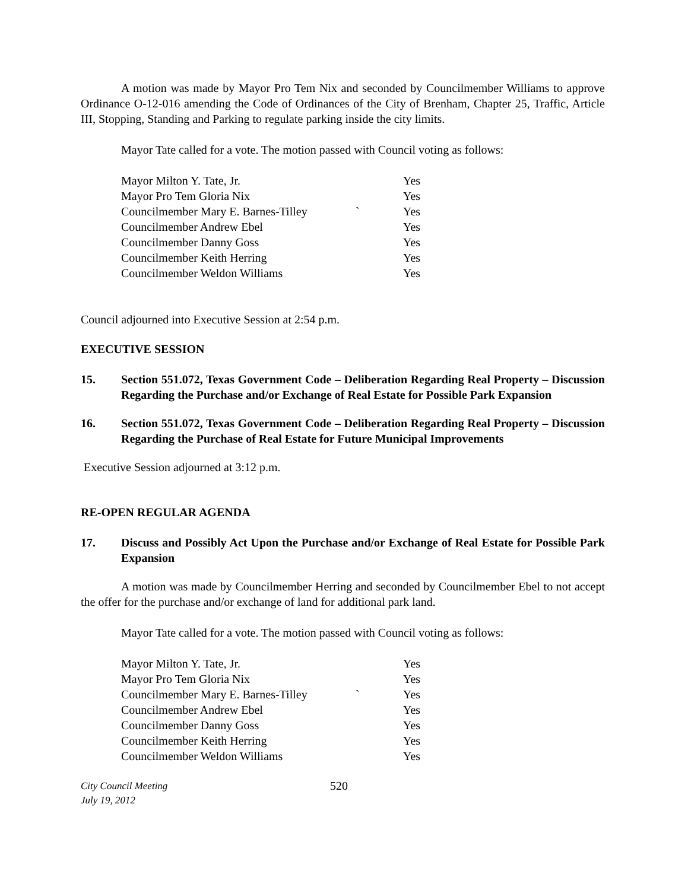A motion was made by Mayor Pro Tem Nix and seconded by Councilmember Williams to approve Ordinance O-12-016 amending the Code of Ordinances of the City of Brenham, Chapter 25, Traffic, Article III, Stopping, Standing and Parking to regulate parking inside the city limits.
Mayor Tate called for a vote. The motion passed with Council voting as follows:
| Mayor Milton Y. Tate, Jr. | | Yes |
| Mayor Pro Tem Gloria Nix | | Yes |
| Councilmember Mary E. Barnes-Tilley | ` | Yes |
| Councilmember Andrew Ebel | | Yes |
| Councilmember Danny Goss | | Yes |
| Councilmember Keith Herring | | Yes |
| Councilmember Weldon Williams | | Yes |
Council adjourned into Executive Session at 2:54 p.m.
EXECUTIVE SESSION
15. Section 551.072, Texas Government Code – Deliberation Regarding Real Property – Discussion Regarding the Purchase and/or Exchange of Real Estate for Possible Park Expansion
16. Section 551.072, Texas Government Code – Deliberation Regarding Real Property – Discussion Regarding the Purchase of Real Estate for Future Municipal Improvements
Executive Session adjourned at 3:12 p.m.
RE-OPEN REGULAR AGENDA
17. Discuss and Possibly Act Upon the Purchase and/or Exchange of Real Estate for Possible Park Expansion
A motion was made by Councilmember Herring and seconded by Councilmember Ebel to not accept the offer for the purchase and/or exchange of land for additional park land.
Mayor Tate called for a vote. The motion passed with Council voting as follows:
| Mayor Milton Y. Tate, Jr. | | Yes |
| Mayor Pro Tem Gloria Nix | | Yes |
| Councilmember Mary E. Barnes-Tilley | ` | Yes |
| Councilmember Andrew Ebel | | Yes |
| Councilmember Danny Goss | | Yes |
| Councilmember Keith Herring | | Yes |
| Councilmember Weldon Williams | | Yes |
City Council Meeting
July 19, 2012
520